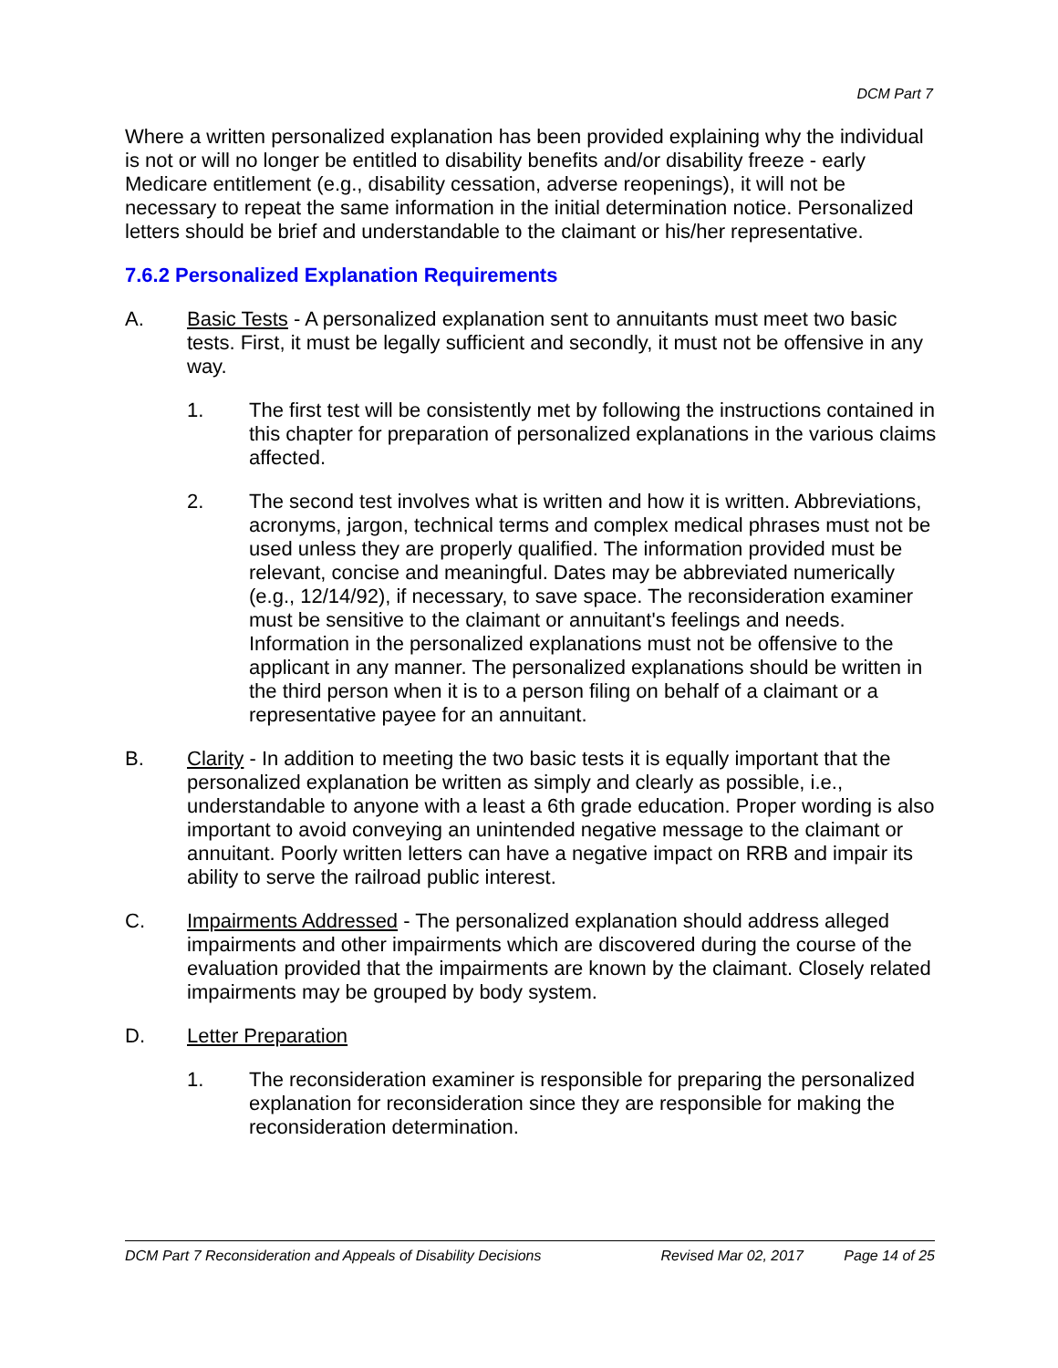DCM Part 7
Where a written personalized explanation has been provided explaining why the individual is not or will no longer be entitled to disability benefits and/or disability freeze - early Medicare entitlement (e.g., disability cessation, adverse reopenings), it will not be necessary to repeat the same information in the initial determination notice. Personalized letters should be brief and understandable to the claimant or his/her representative.
7.6.2 Personalized Explanation Requirements
A. Basic Tests - A personalized explanation sent to annuitants must meet two basic tests. First, it must be legally sufficient and secondly, it must not be offensive in any way.
1. The first test will be consistently met by following the instructions contained in this chapter for preparation of personalized explanations in the various claims affected.
2. The second test involves what is written and how it is written. Abbreviations, acronyms, jargon, technical terms and complex medical phrases must not be used unless they are properly qualified. The information provided must be relevant, concise and meaningful. Dates may be abbreviated numerically (e.g., 12/14/92), if necessary, to save space. The reconsideration examiner must be sensitive to the claimant or annuitant's feelings and needs. Information in the personalized explanations must not be offensive to the applicant in any manner. The personalized explanations should be written in the third person when it is to a person filing on behalf of a claimant or a representative payee for an annuitant.
B. Clarity - In addition to meeting the two basic tests it is equally important that the personalized explanation be written as simply and clearly as possible, i.e., understandable to anyone with a least a 6th grade education. Proper wording is also important to avoid conveying an unintended negative message to the claimant or annuitant. Poorly written letters can have a negative impact on RRB and impair its ability to serve the railroad public interest.
C. Impairments Addressed - The personalized explanation should address alleged impairments and other impairments which are discovered during the course of the evaluation provided that the impairments are known by the claimant. Closely related impairments may be grouped by body system.
D. Letter Preparation
1. The reconsideration examiner is responsible for preparing the personalized explanation for reconsideration since they are responsible for making the reconsideration determination.
DCM Part 7 Reconsideration and Appeals of Disability Decisions Revised Mar 02, 2017 Page 14 of 25